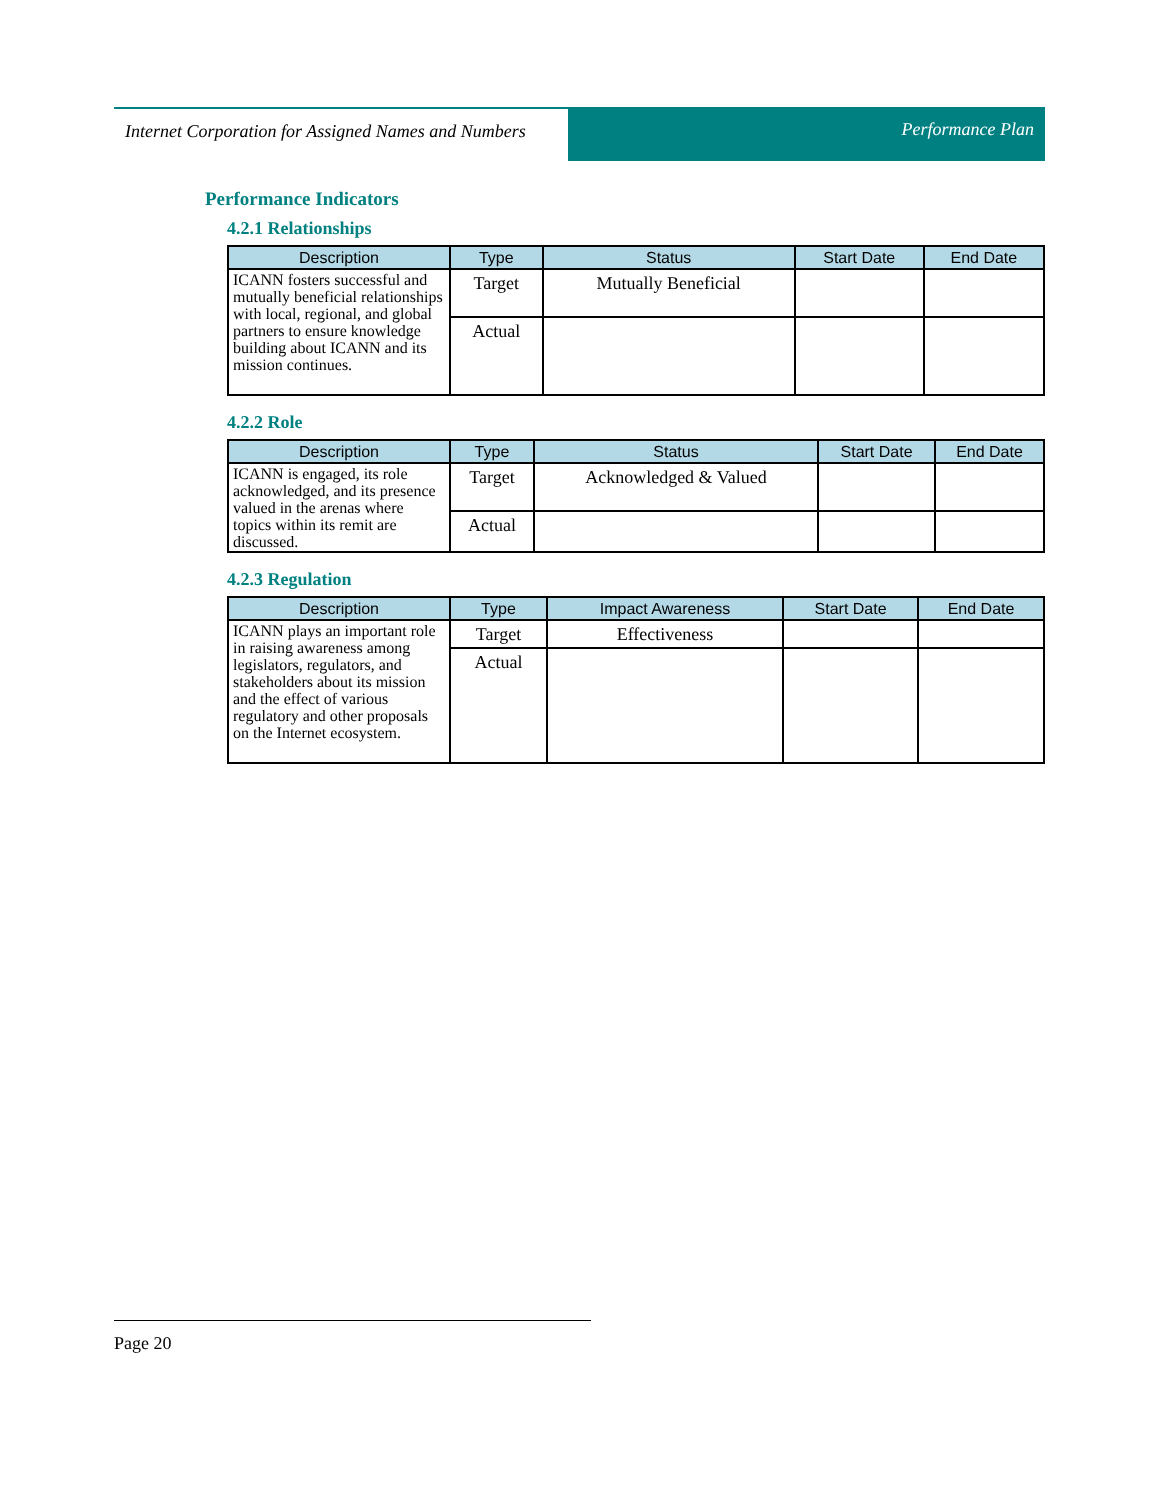Internet Corporation for Assigned Names and Numbers
Performance Plan
Performance Indicators
4.2.1 Relationships
| Description | Type | Status | Start Date | End Date |
| --- | --- | --- | --- | --- |
| ICANN fosters successful and mutually beneficial relationships with local, regional, and global partners to ensure knowledge building about ICANN and its mission continues. | Target | Mutually Beneficial | | |
| | Actual | | | |
4.2.2 Role
| Description | Type | Status | Start Date | End Date |
| --- | --- | --- | --- | --- |
| ICANN is engaged, its role acknowledged, and its presence valued in the arenas where topics within its remit are discussed. | Target | Acknowledged & Valued | | |
| | Actual | | | |
4.2.3 Regulation
| Description | Type | Impact Awareness | Start Date | End Date |
| --- | --- | --- | --- | --- |
| ICANN plays an important role in raising awareness among legislators, regulators, and stakeholders about its mission and the effect of various regulatory and other proposals on the Internet ecosystem. | Target | Effectiveness | | |
| | Actual | | | |
Page 20